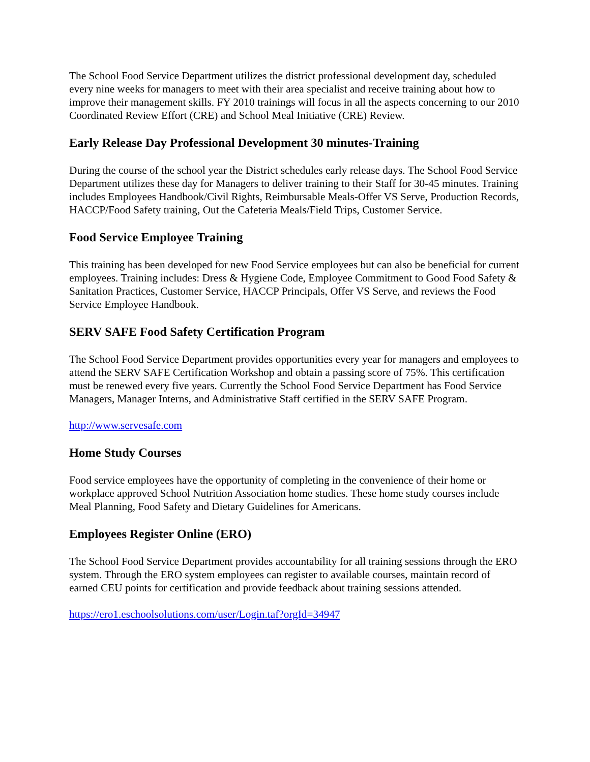The School Food Service Department utilizes the district professional development day, scheduled every nine weeks for managers to meet with their area specialist and receive training about how to improve their management skills. FY 2010 trainings will focus in all the aspects concerning to our 2010 Coordinated Review Effort (CRE) and School Meal Initiative (CRE) Review.
Early Release Day Professional Development 30 minutes-Training
During the course of the school year the District schedules early release days. The School Food Service Department utilizes these day for Managers to deliver training to their Staff for 30-45 minutes. Training includes Employees Handbook/Civil Rights, Reimbursable Meals-Offer VS Serve, Production Records, HACCP/Food Safety training, Out the Cafeteria Meals/Field Trips, Customer Service.
Food Service Employee Training
This training has been developed for new Food Service employees but can also be beneficial for current employees. Training includes: Dress & Hygiene Code, Employee Commitment to Good Food Safety & Sanitation Practices, Customer Service, HACCP Principals, Offer VS Serve, and reviews the Food Service Employee Handbook.
SERV SAFE Food Safety Certification Program
The School Food Service Department provides opportunities every year for managers and employees to attend the SERV SAFE Certification Workshop and obtain a passing score of 75%. This certification must be renewed every five years. Currently the School Food Service Department has Food Service Managers, Manager Interns, and Administrative Staff certified in the SERV SAFE Program.
http://www.servesafe.com
Home Study Courses
Food service employees have the opportunity of completing in the convenience of their home or workplace approved School Nutrition Association home studies. These home study courses include Meal Planning, Food Safety and Dietary Guidelines for Americans.
Employees Register Online (ERO)
The School Food Service Department provides accountability for all training sessions through the ERO system. Through the ERO system employees can register to available courses, maintain record of earned CEU points for certification and provide feedback about training sessions attended.
https://ero1.eschoolsolutions.com/user/Login.taf?orgId=34947